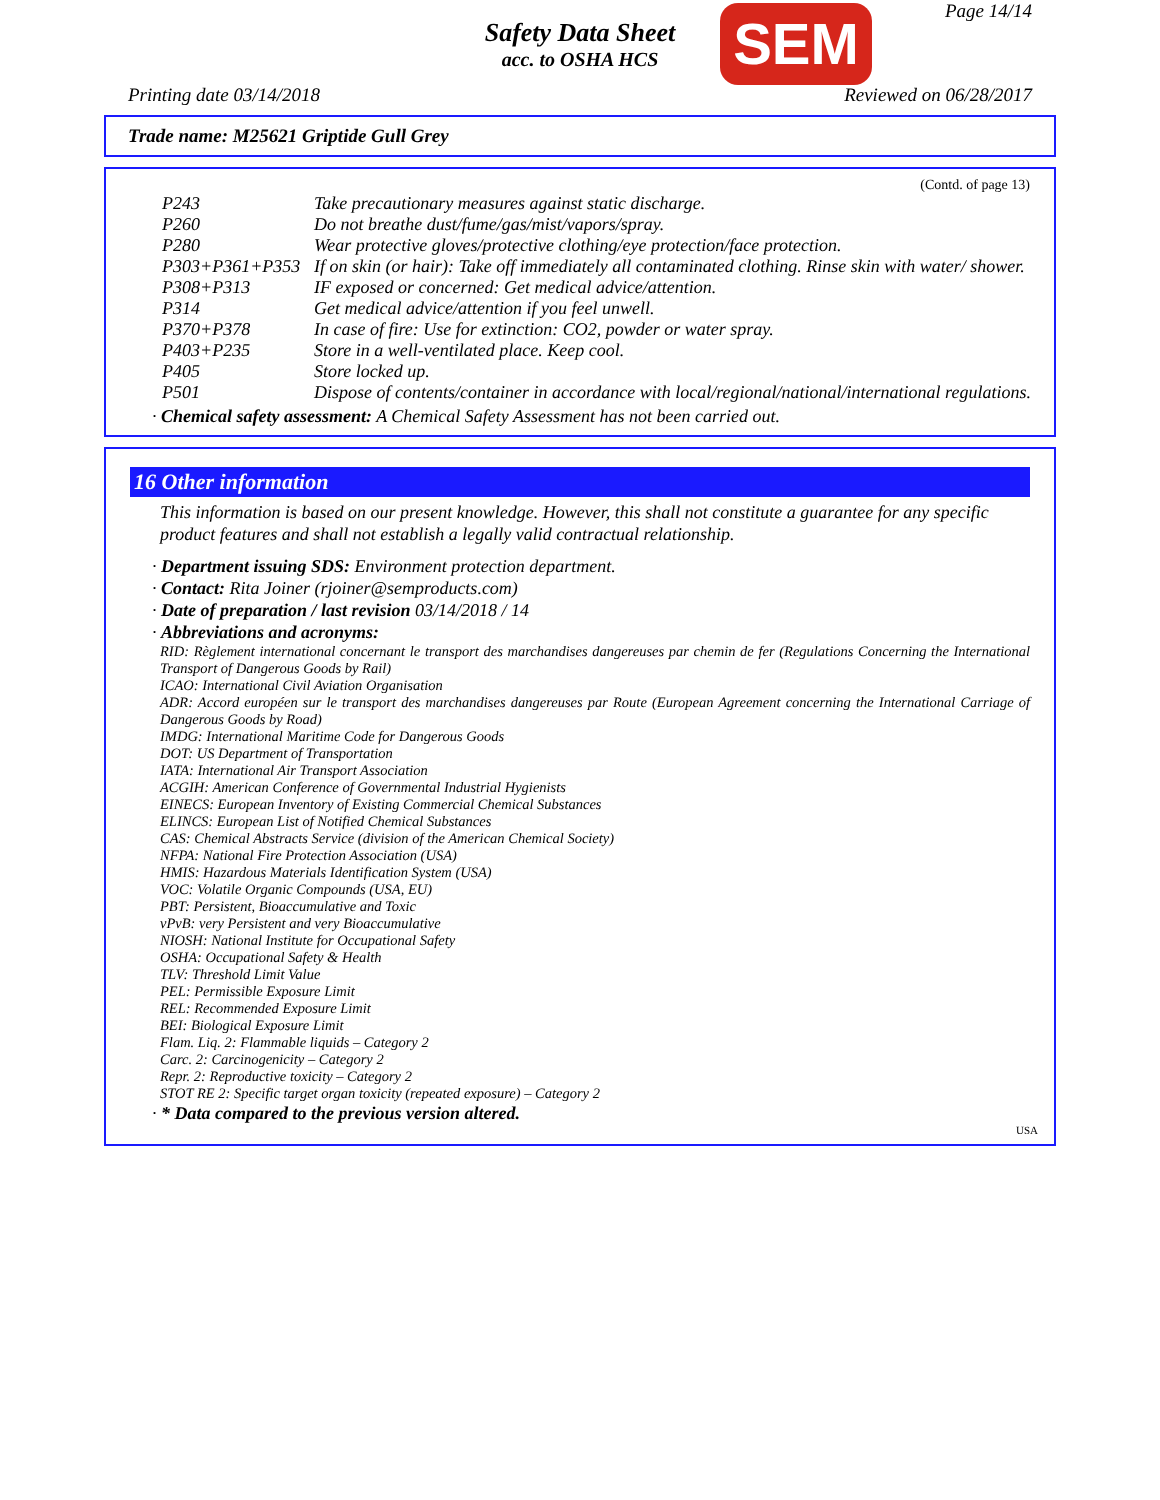Page 14/14
Safety Data Sheet
acc. to OSHA HCS
SEM
Printing date 03/14/2018 Reviewed on 06/28/2017
Trade name: M25621 Griptide Gull Grey
(Contd. of page 13)
| P243 | Take precautionary measures against static discharge. |
| P260 | Do not breathe dust/fume/gas/mist/vapors/spray. |
| P280 | Wear protective gloves/protective clothing/eye protection/face protection. |
| P303+P361+P353 | If on skin (or hair): Take off immediately all contaminated clothing. Rinse skin with water/ shower. |
| P308+P313 | IF exposed or concerned: Get medical advice/attention. |
| P314 | Get medical advice/attention if you feel unwell. |
| P370+P378 | In case of fire: Use for extinction: CO2, powder or water spray. |
| P403+P235 | Store in a well-ventilated place. Keep cool. |
| P405 | Store locked up. |
| P501 | Dispose of contents/container in accordance with local/regional/national/international regulations. |
· Chemical safety assessment: A Chemical Safety Assessment has not been carried out.
16 Other information
This information is based on our present knowledge. However, this shall not constitute a guarantee for any specific product features and shall not establish a legally valid contractual relationship.
· Department issuing SDS: Environment protection department.
· Contact: Rita Joiner (rjoiner@semproducts.com)
· Date of preparation / last revision 03/14/2018 / 14
· Abbreviations and acronyms:
RID: Règlement international concernant le transport des marchandises dangereuses par chemin de fer (Regulations Concerning the International Transport of Dangerous Goods by Rail)
ICAO: International Civil Aviation Organisation
ADR: Accord européen sur le transport des marchandises dangereuses par Route (European Agreement concerning the International Carriage of Dangerous Goods by Road)
IMDG: International Maritime Code for Dangerous Goods
DOT: US Department of Transportation
IATA: International Air Transport Association
ACGIH: American Conference of Governmental Industrial Hygienists
EINECS: European Inventory of Existing Commercial Chemical Substances
ELINCS: European List of Notified Chemical Substances
CAS: Chemical Abstracts Service (division of the American Chemical Society)
NFPA: National Fire Protection Association (USA)
HMIS: Hazardous Materials Identification System (USA)
VOC: Volatile Organic Compounds (USA, EU)
PBT: Persistent, Bioaccumulative and Toxic
vPvB: very Persistent and very Bioaccumulative
NIOSH: National Institute for Occupational Safety
OSHA: Occupational Safety & Health
TLV: Threshold Limit Value
PEL: Permissible Exposure Limit
REL: Recommended Exposure Limit
BEI: Biological Exposure Limit
Flam. Liq. 2: Flammable liquids – Category 2
Carc. 2: Carcinogenicity – Category 2
Repr. 2: Reproductive toxicity – Category 2
STOT RE 2: Specific target organ toxicity (repeated exposure) – Category 2
· * Data compared to the previous version altered.
USA